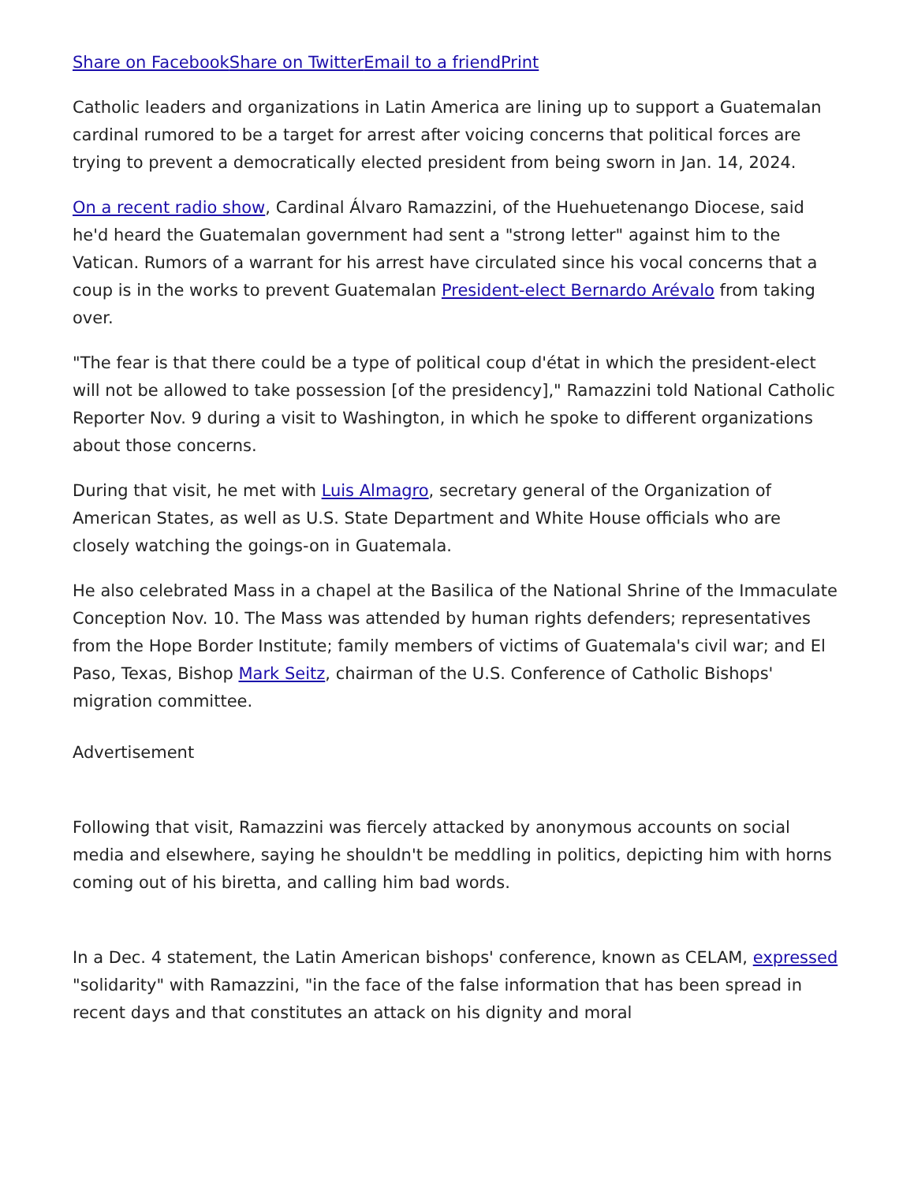Share on Facebook Share on Twitter Email to a friend Print
Catholic leaders and organizations in Latin America are lining up to support a Guatemalan cardinal rumored to be a target for arrest after voicing concerns that political forces are trying to prevent a democratically elected president from being sworn in Jan. 14, 2024.
On a recent radio show, Cardinal Álvaro Ramazzini, of the Huehuetenango Diocese, said he'd heard the Guatemalan government had sent a "strong letter" against him to the Vatican. Rumors of a warrant for his arrest have circulated since his vocal concerns that a coup is in the works to prevent Guatemalan President-elect Bernardo Arévalo from taking over.
"The fear is that there could be a type of political coup d'état in which the president-elect will not be allowed to take possession [of the presidency]," Ramazzini told National Catholic Reporter Nov. 9 during a visit to Washington, in which he spoke to different organizations about those concerns.
During that visit, he met with Luis Almagro, secretary general of the Organization of American States, as well as U.S. State Department and White House officials who are closely watching the goings-on in Guatemala.
He also celebrated Mass in a chapel at the Basilica of the National Shrine of the Immaculate Conception Nov. 10. The Mass was attended by human rights defenders; representatives from the Hope Border Institute; family members of victims of Guatemala's civil war; and El Paso, Texas, Bishop Mark Seitz, chairman of the U.S. Conference of Catholic Bishops' migration committee.
Advertisement
Following that visit, Ramazzini was fiercely attacked by anonymous accounts on social media and elsewhere, saying he shouldn't be meddling in politics, depicting him with horns coming out of his biretta, and calling him bad words.
In a Dec. 4 statement, the Latin American bishops' conference, known as CELAM, expressed "solidarity" with Ramazzini, "in the face of the false information that has been spread in recent days and that constitutes an attack on his dignity and moral